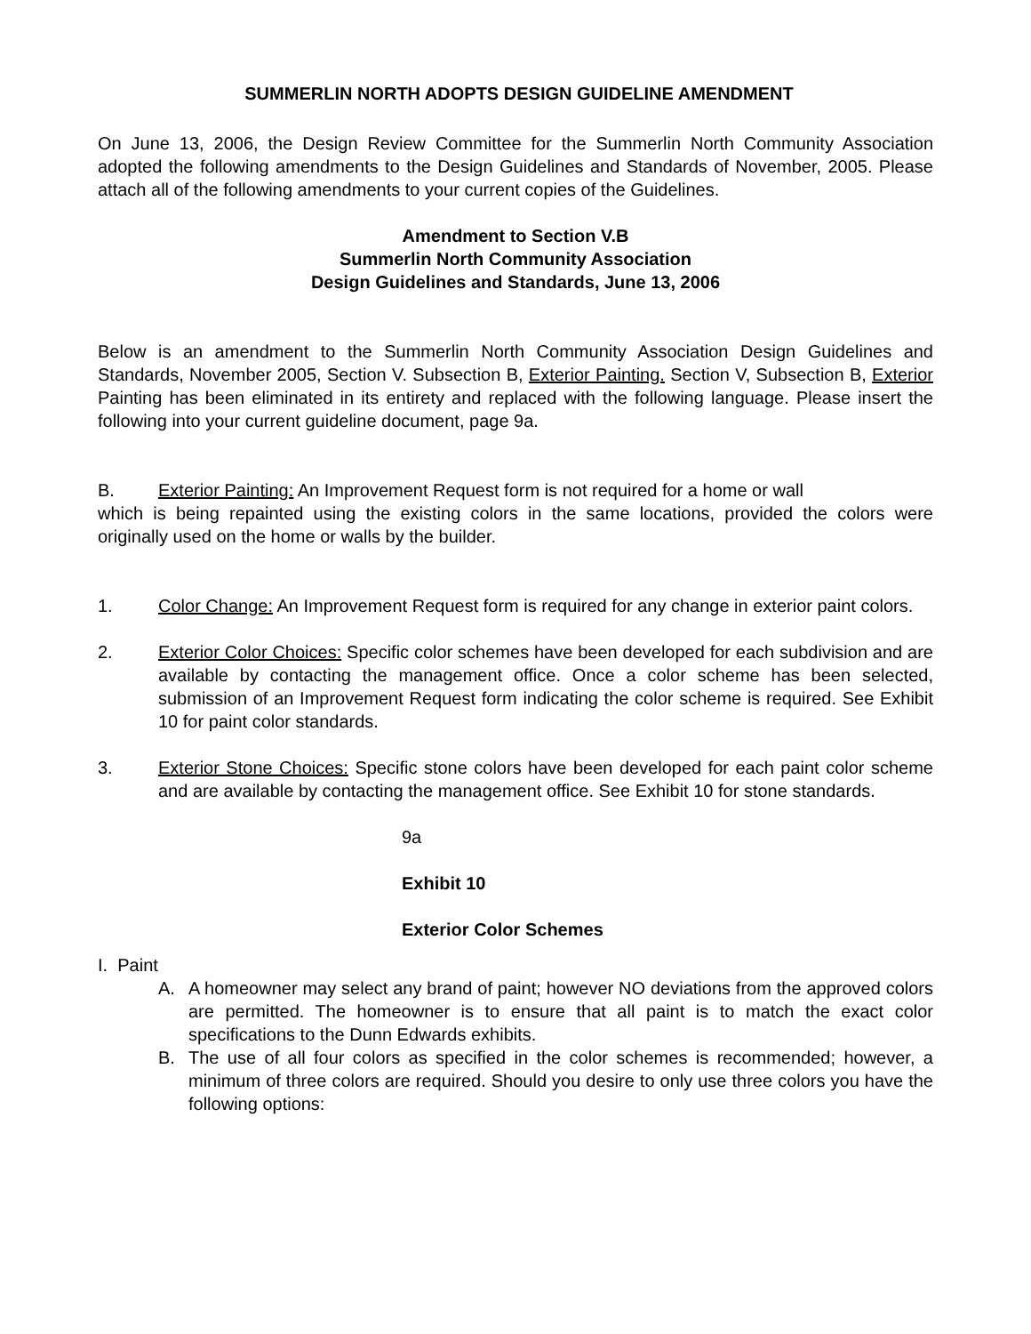SUMMERLIN NORTH ADOPTS DESIGN GUIDELINE AMENDMENT
On June 13, 2006, the Design Review Committee for the Summerlin North Community Association adopted the following amendments to the Design Guidelines and Standards of November, 2005. Please attach all of the following amendments to your current copies of the Guidelines.
Amendment to Section V.B
Summerlin North Community Association
Design Guidelines and Standards, June 13, 2006
Below is an amendment to the Summerlin North Community Association Design Guidelines and Standards, November 2005, Section V. Subsection B, Exterior Painting. Section V, Subsection B, Exterior Painting has been eliminated in its entirety and replaced with the following language. Please insert the following into your current guideline document, page 9a.
B. Exterior Painting: An Improvement Request form is not required for a home or wall
which is being repainted using the existing colors in the same locations, provided the colors were originally used on the home or walls by the builder.
1. Color Change: An Improvement Request form is required for any change in exterior paint colors.
2. Exterior Color Choices: Specific color schemes have been developed for each subdivision and are available by contacting the management office. Once a color scheme has been selected, submission of an Improvement Request form indicating the color scheme is required. See Exhibit 10 for paint color standards.
3. Exterior Stone Choices: Specific stone colors have been developed for each paint color scheme and are available by contacting the management office. See Exhibit 10 for stone standards.
9a
Exhibit 10
Exterior Color Schemes
I. Paint
A. A homeowner may select any brand of paint; however NO deviations from the approved colors are permitted. The homeowner is to ensure that all paint is to match the exact color specifications to the Dunn Edwards exhibits.
B. The use of all four colors as specified in the color schemes is recommended; however, a minimum of three colors are required. Should you desire to only use three colors you have the following options: